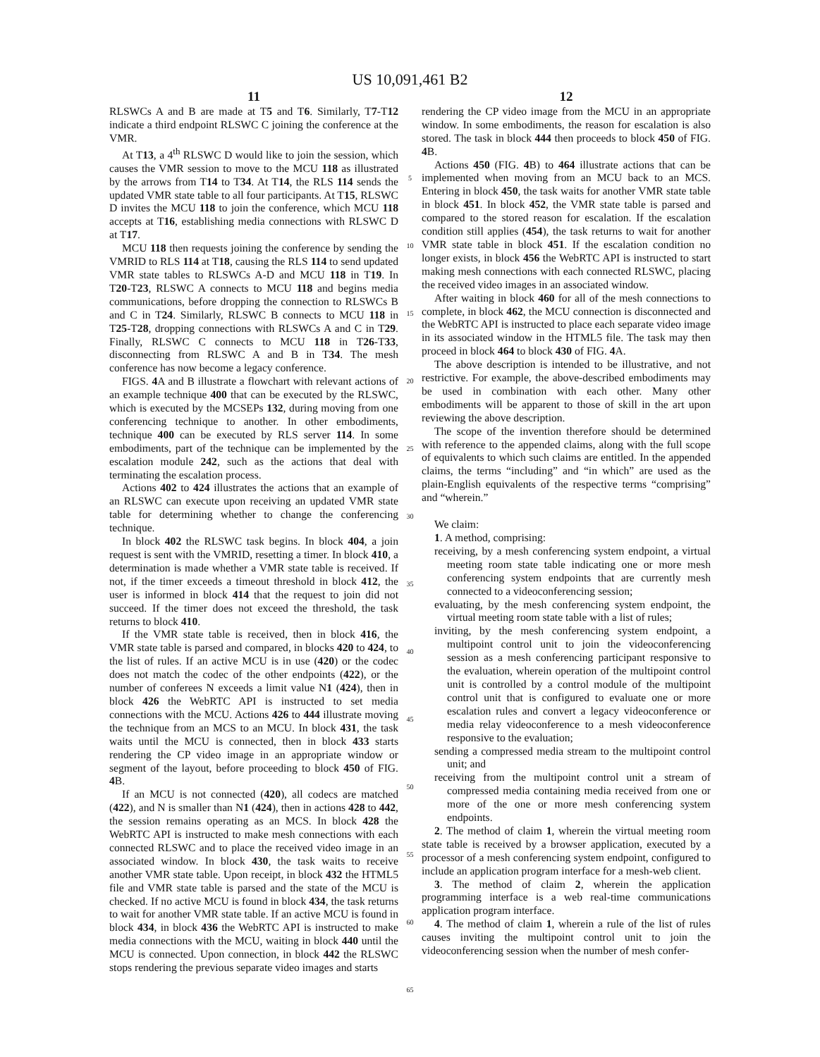US 10,091,461 B2
11
RLSWCs A and B are made at T5 and T6. Similarly, T7-T12 indicate a third endpoint RLSWC C joining the conference at the VMR.
At T13, a 4<sup>th</sup> RLSWC D would like to join the session, which causes the VMR session to move to the MCU 118 as illustrated by the arrows from T14 to T34. At T14, the RLS 114 sends the updated VMR state table to all four participants. At T15, RLSWC D invites the MCU 118 to join the conference, which MCU 118 accepts at T16, establishing media connections with RLSWC D at T17.
MCU 118 then requests joining the conference by sending the VMRID to RLS 114 at T18, causing the RLS 114 to send updated VMR state tables to RLSWCs A-D and MCU 118 in T19. In T20-T23, RLSWC A connects to MCU 118 and begins media communications, before dropping the connection to RLSWCs B and C in T24. Similarly, RLSWC B connects to MCU 118 in T25-T28, dropping connections with RLSWCs A and C in T29. Finally, RLSWC C connects to MCU 118 in T26-T33, disconnecting from RLSWC A and B in T34. The mesh conference has now become a legacy conference.
FIGS. 4 A and B illustrate a flowchart with relevant actions of an example technique 400 that can be executed by the RLSWC, which is executed by the MCSEPs 132, during moving from one conferencing technique to another. In other embodiments, technique 400 can be executed by RLS server 114. In some embodiments, part of the technique can be implemented by the escalation module 242, such as the actions that deal with terminating the escalation process.
Actions 402 to 424 illustrates the actions that an example of an RLSWC can execute upon receiving an updated VMR state table for determining whether to change the conferencing technique.
In block 402 the RLSWC task begins. In block 404, a join request is sent with the VMRID, resetting a timer. In block 410, a determination is made whether a VMR state table is received. If not, if the timer exceeds a timeout threshold in block 412, the user is informed in block 414 that the request to join did not succeed. If the timer does not exceed the threshold, the task returns to block 410.
If the VMR state table is received, then in block 416, the VMR state table is parsed and compared, in blocks 420 to 424, to the list of rules. If an active MCU is in use (420) or the codec does not match the codec of the other endpoints (422), or the number of conferees N exceeds a limit value N1 (424), then in block 426 the WebRTC API is instructed to set media connections with the MCU. Actions 426 to 444 illustrate moving the technique from an MCS to an MCU. In block 431, the task waits until the MCU is connected, then in block 433 starts rendering the CP video image in an appropriate window or segment of the layout, before proceeding to block 450 of FIG. 4 B.
If an MCU is not connected (420), all codecs are matched (422), and N is smaller than N1 (424), then in actions 428 to 442, the session remains operating as an MCS. In block 428 the WebRTC API is instructed to make mesh connections with each connected RLSWC and to place the received video image in an associated window. In block 430, the task waits to receive another VMR state table. Upon receipt, in block 432 the HTML5 file and VMR state table is parsed and the state of the MCU is checked. If no active MCU is found in block 434, the task returns to wait for another VMR state table. If an active MCU is found in block 434, in block 436 the WebRTC API is instructed to make media connections with the MCU, waiting in block 440 until the MCU is connected. Upon connection, in block 442 the RLSWC stops rendering the previous separate video images and starts
5
10
15
20
25
30
35
40
45
50
55
60
65
12
rendering the CP video image from the MCU in an appropriate window. In some embodiments, the reason for escalation is also stored. The task in block 444 then proceeds to block 450 of FIG. 4 B.
Actions 450 (FIG. 4 B) to 464 illustrate actions that can be implemented when moving from an MCU back to an MCS. Entering in block 450, the task waits for another VMR state table in block 451. In block 452, the VMR state table is parsed and compared to the stored reason for escalation. If the escalation condition still applies (454), the task returns to wait for another VMR state table in block 451. If the escalation condition no longer exists, in block 456 the WebRTC API is instructed to start making mesh connections with each connected RLSWC, placing the received video images in an associated window.
After waiting in block 460 for all of the mesh connections to complete, in block 462, the MCU connection is disconnected and the WebRTC API is instructed to place each separate video image in its associated window in the HTML5 file. The task may then proceed in block 464 to block 430 of FIG. 4 A.
The above description is intended to be illustrative, and not restrictive. For example, the above-described embodiments may be used in combination with each other. Many other embodiments will be apparent to those of skill in the art upon reviewing the above description.
The scope of the invention therefore should be determined with reference to the appended claims, along with the full scope of equivalents to which such claims are entitled. In the appended claims, the terms “including” and “in which” are used as the plain-English equivalents of the respective terms “comprising” and “wherein.”
We claim:
1. A method, comprising:
receiving, by a mesh conferencing system endpoint, a virtual meeting room state table indicating one or more mesh conferencing system endpoints that are currently mesh connected to a videoconferencing session;
evaluating, by the mesh conferencing system endpoint, the virtual meeting room state table with a list of rules;
inviting, by the mesh conferencing system endpoint, a multipoint control unit to join the videoconferencing session as a mesh conferencing participant responsive to the evaluation, wherein operation of the multipoint control unit is controlled by a control module of the multipoint control unit that is configured to evaluate one or more escalation rules and convert a legacy videoconference or media relay videoconference to a mesh videoconference responsive to the evaluation;
sending a compressed media stream to the multipoint control unit; and
receiving from the multipoint control unit a stream of compressed media containing media received from one or more of the one or more mesh conferencing system endpoints.
2. The method of claim 1, wherein the virtual meeting room state table is received by a browser application, executed by a processor of a mesh conferencing system endpoint, configured to include an application program interface for a mesh-web client.
3. The method of claim 2, wherein the application programming interface is a web real-time communications application program interface.
4. The method of claim 1, wherein a rule of the list of rules causes inviting the multipoint control unit to join the videoconferencing session when the number of mesh confer-